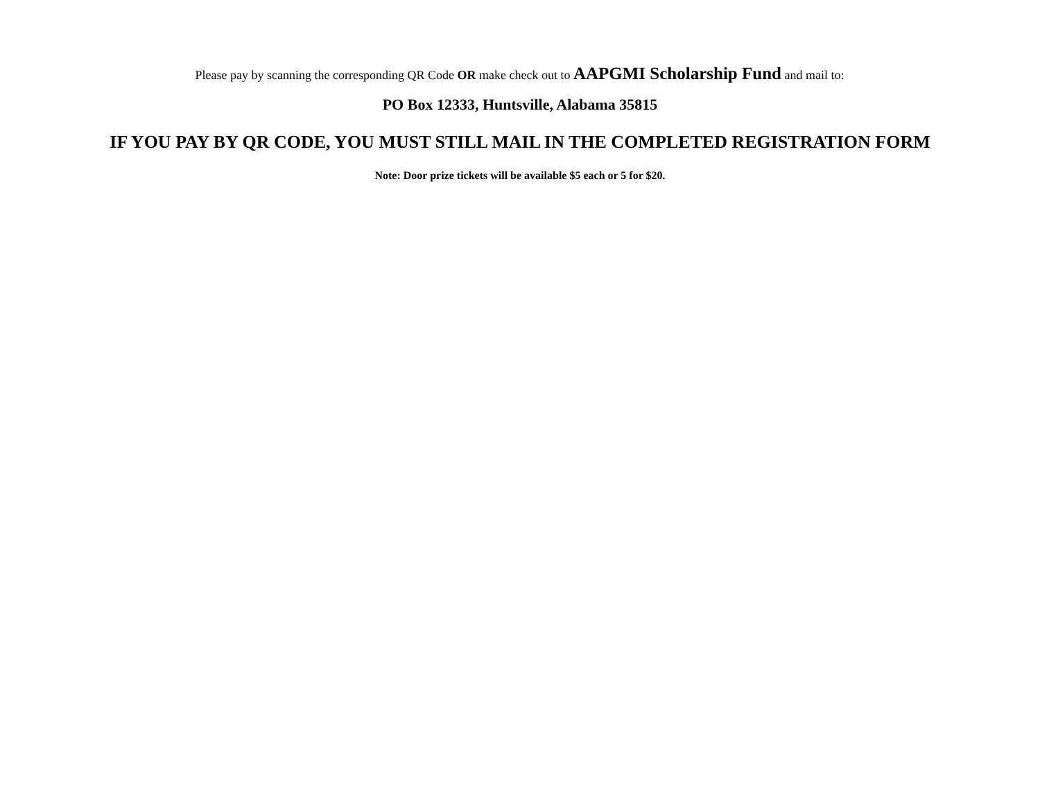Please pay by scanning the corresponding QR Code OR make check out to AAPGMI Scholarship Fund and mail to:
PO Box 12333, Huntsville, Alabama 35815
IF YOU PAY BY QR CODE, YOU MUST STILL MAIL IN THE COMPLETED REGISTRATION FORM
Note: Door prize tickets will be available $5 each or 5 for $20.